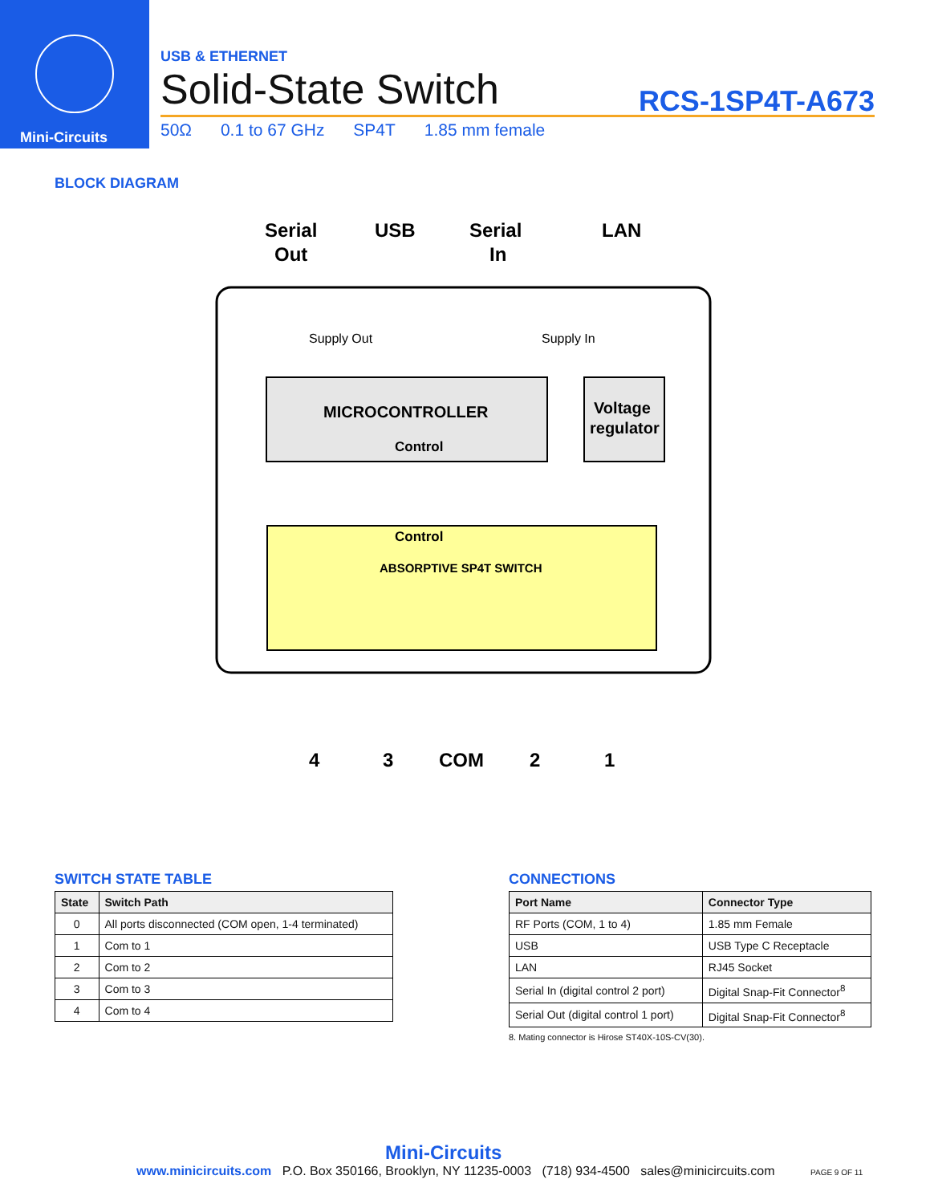Mini-Circuits
USB & ETHERNET
Solid-State Switch
RCS-1SP4T-A673
50Ω 0.1 to 67 GHz SP4T 1.85 mm female
BLOCK DIAGRAM
Serial
Out
USB
Serial
In
LAN
Supply Out
Supply In
MICROCONTROLLER
Control
Voltage
regulator
Control
ABSORPTIVE SP4T SWITCH
4
3
COM
2
1
SWITCH STATE TABLE
| State | Switch Path |
| --- | --- |
| 0 | All ports disconnected (COM open, 1-4 terminated) |
| 1 | Com to 1 |
| 2 | Com to 2 |
| 3 | Com to 3 |
| 4 | Com to 4 |
CONNECTIONS
| Port Name | Connector Type |
| --- | --- |
| RF Ports (COM, 1 to 4) | 1.85 mm Female |
| USB | USB Type C Receptacle |
| LAN | RJ45 Socket |
| Serial In (digital control 2 port) | Digital Snap-Fit Connector<sup>8</sup> |
| Serial Out (digital control 1 port) | Digital Snap-Fit Connector<sup>8</sup> |
8. Mating connector is Hirose ST40X-10S-CV(30).
Mini-Circuits
www.minicircuits.com P.O. Box 350166, Brooklyn, NY 11235-0003 (718) 934-4500 sales@minicircuits.com PAGE 9 OF 11